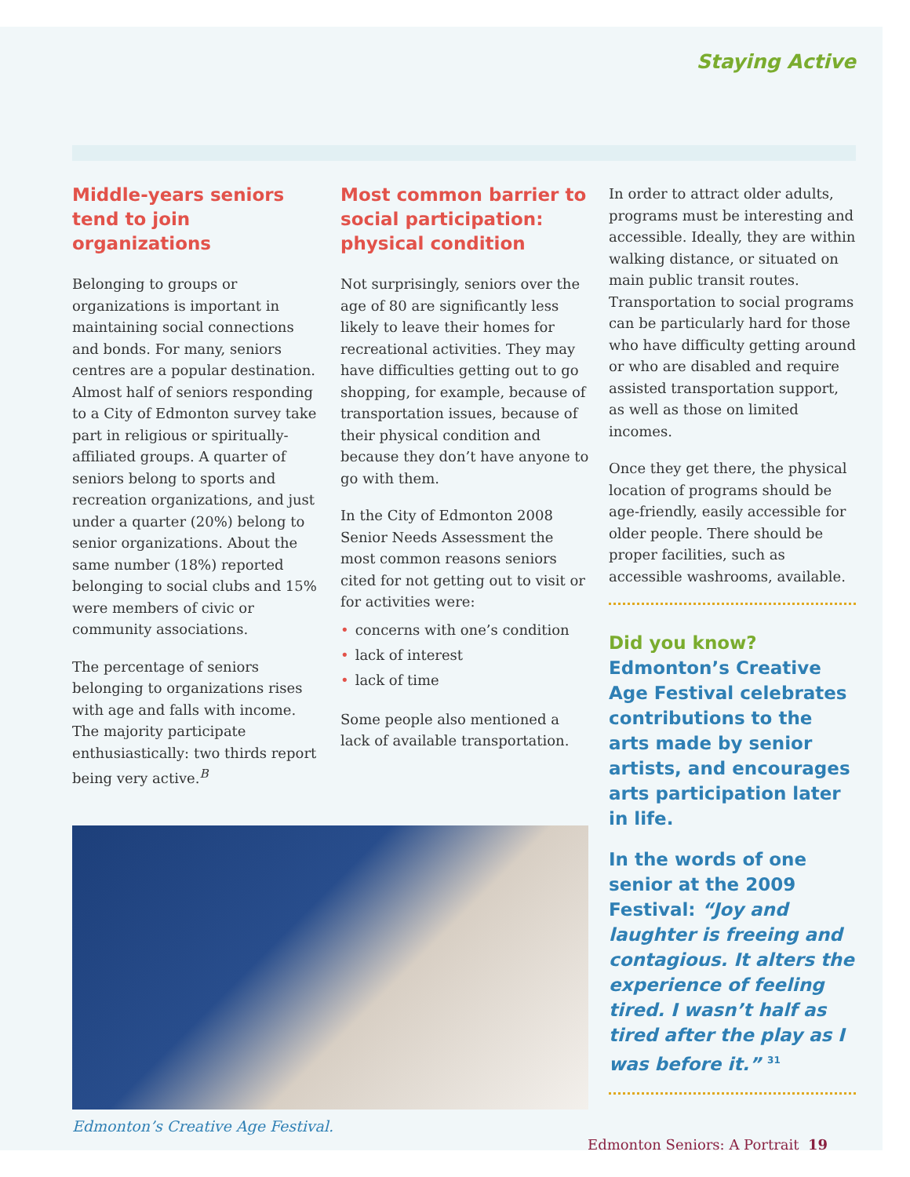Staying Active
Middle-years seniors tend to join organizations
Belonging to groups or organizations is important in maintaining social connections and bonds. For many, seniors centres are a popular destination. Almost half of seniors responding to a City of Edmonton survey take part in religious or spiritually-affiliated groups. A quarter of seniors belong to sports and recreation organizations, and just under a quarter (20%) belong to senior organizations. About the same number (18%) reported belonging to social clubs and 15% were members of civic or community associations.
The percentage of seniors belonging to organizations rises with age and falls with income. The majority participate enthusiastically: two thirds report being very active.<sup>B</sup>
Most common barrier to social participation: physical condition
Not surprisingly, seniors over the age of 80 are significantly less likely to leave their homes for recreational activities. They may have difficulties getting out to go shopping, for example, because of transportation issues, because of their physical condition and because they don’t have anyone to go with them.
In the City of Edmonton 2008 Senior Needs Assessment the most common reasons seniors cited for not getting out to visit or for activities were:
• concerns with one’s condition
• lack of interest
• lack of time
Some people also mentioned a lack of available transportation.
Edmonton’s Creative Age Festival.
In order to attract older adults, programs must be interesting and accessible. Ideally, they are within walking distance, or situated on main public transit routes. Transportation to social programs can be particularly hard for those who have difficulty getting around or who are disabled and require assisted transportation support, as well as those on limited incomes.
Once they get there, the physical location of programs should be age-friendly, easily accessible for older people. There should be proper facilities, such as accessible washrooms, available.
Did you know?
Edmonton’s Creative Age Festival celebrates contributions to the arts made by senior artists, and encourages arts participation later in life.
In the words of one senior at the 2009 Festival: “Joy and laughter is freeing and contagious. It alters the experience of feeling tired. I wasn’t half as tired after the play as I was before it.” <sup>31</sup>
Edmonton Seniors: A Portrait 19